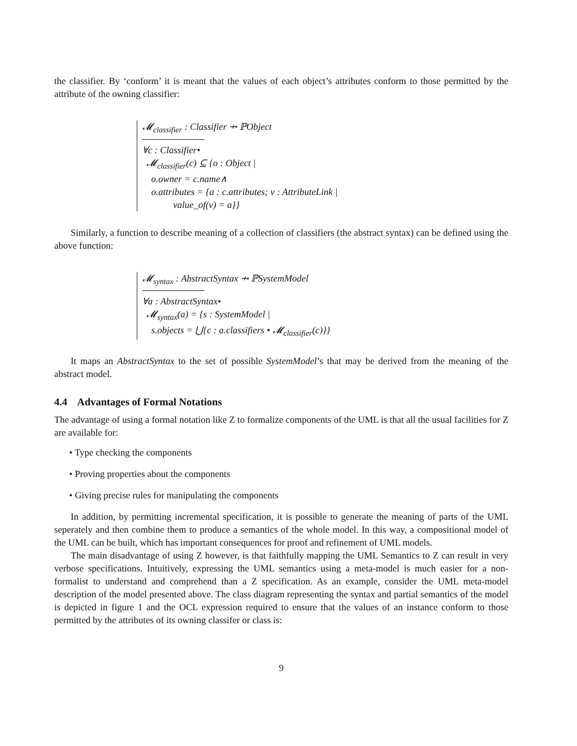the classifier. By ‘conform’ it is meant that the values of each object’s attributes conform to those permitted by the attribute of the owning classifier:
𝓜<sub>classifier</sub> : Classifier ⇸ ℙObject
∀c : Classifier•
𝓜<sub>classifier</sub>(c) ⊆ {o : Object |
o.owner = c.name∧
o.attributes = {a : c.attributes; v : AttributeLink |
value_of(v) = a}}
Similarly, a function to describe meaning of a collection of classifiers (the abstract syntax) can be defined using the above function:
𝓜<sub>syntax</sub> : AbstractSyntax ⇸ ℙSystemModel
∀a : AbstractSyntax•
𝓜<sub>syntax</sub>(a) = {s : SystemModel |
s.objects = ⋃{c : a.classifiers • 𝓜<sub>classifier</sub>(c)}}
It maps an AbstractSyntax to the set of possible SystemModel’s that may be derived from the meaning of the abstract model.
4.4 Advantages of Formal Notations
The advantage of using a formal notation like Z to formalize components of the UML is that all the usual facilities for Z are available for:
• Type checking the components
• Proving properties about the components
• Giving precise rules for manipulating the components
In addition, by permitting incremental specification, it is possible to generate the meaning of parts of the UML seperately and then combine them to produce a semantics of the whole model. In this way, a compositional model of the UML can be built, which has important consequences for proof and refinement of UML models.
The main disadvantage of using Z however, is that faithfully mapping the UML Semantics to Z can result in very verbose specifications. Intuitively, expressing the UML semantics using a meta-model is much easier for a non-formalist to understand and comprehend than a Z specification. As an example, consider the UML meta-model description of the model presented above. The class diagram representing the syntax and partial semantics of the model is depicted in figure 1 and the OCL expression required to ensure that the values of an instance conform to those permitted by the attributes of its owning classifer or class is:
9